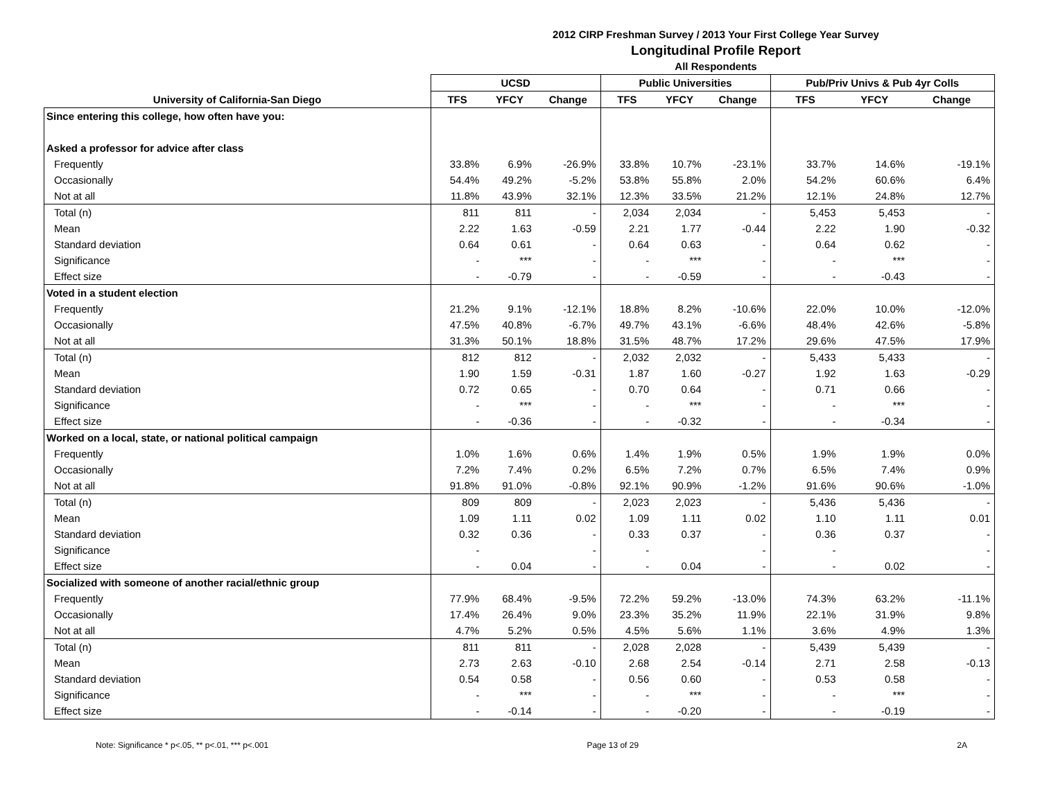2012 CIRP Freshman Survey / 2013 Your First College Year Survey
Longitudinal Profile Report
All Respondents
| | UCSD | | | Public Universities | | | Pub/Priv Univs & Pub 4yr Colls | | |
| --- | --- | --- | --- | --- | --- | --- | --- | --- | --- |
| University of California-San Diego | TFS | YFCY | Change | TFS | YFCY | Change | TFS | YFCY | Change |
| Since entering this college, how often have you: | | | | | | | | | |
| Asked a professor for advice after class | | | | | | | | | |
| Frequently | 33.8% | 6.9% | -26.9% | 33.8% | 10.7% | -23.1% | 33.7% | 14.6% | -19.1% |
| Occasionally | 54.4% | 49.2% | -5.2% | 53.8% | 55.8% | 2.0% | 54.2% | 60.6% | 6.4% |
| Not at all | 11.8% | 43.9% | 32.1% | 12.3% | 33.5% | 21.2% | 12.1% | 24.8% | 12.7% |
| Total (n) | 811 | 811 | - | 2,034 | 2,034 | - | 5,453 | 5,453 | - |
| Mean | 2.22 | 1.63 | -0.59 | 2.21 | 1.77 | -0.44 | 2.22 | 1.90 | -0.32 |
| Standard deviation | 0.64 | 0.61 | - | 0.64 | 0.63 | - | 0.64 | 0.62 | - |
| Significance | - | *** | - | - | *** | - | - | *** | - |
| Effect size | - | -0.79 | - | - | -0.59 | - | - | -0.43 | - |
| Voted in a student election | | | | | | | | | |
| Frequently | 21.2% | 9.1% | -12.1% | 18.8% | 8.2% | -10.6% | 22.0% | 10.0% | -12.0% |
| Occasionally | 47.5% | 40.8% | -6.7% | 49.7% | 43.1% | -6.6% | 48.4% | 42.6% | -5.8% |
| Not at all | 31.3% | 50.1% | 18.8% | 31.5% | 48.7% | 17.2% | 29.6% | 47.5% | 17.9% |
| Total (n) | 812 | 812 | - | 2,032 | 2,032 | - | 5,433 | 5,433 | - |
| Mean | 1.90 | 1.59 | -0.31 | 1.87 | 1.60 | -0.27 | 1.92 | 1.63 | -0.29 |
| Standard deviation | 0.72 | 0.65 | - | 0.70 | 0.64 | - | 0.71 | 0.66 | - |
| Significance | - | *** | - | - | *** | - | - | *** | - |
| Effect size | - | -0.36 | - | - | -0.32 | - | - | -0.34 | - |
| Worked on a local, state, or national political campaign | | | | | | | | | |
| Frequently | 1.0% | 1.6% | 0.6% | 1.4% | 1.9% | 0.5% | 1.9% | 1.9% | 0.0% |
| Occasionally | 7.2% | 7.4% | 0.2% | 6.5% | 7.2% | 0.7% | 6.5% | 7.4% | 0.9% |
| Not at all | 91.8% | 91.0% | -0.8% | 92.1% | 90.9% | -1.2% | 91.6% | 90.6% | -1.0% |
| Total (n) | 809 | 809 | - | 2,023 | 2,023 | - | 5,436 | 5,436 | - |
| Mean | 1.09 | 1.11 | 0.02 | 1.09 | 1.11 | 0.02 | 1.10 | 1.11 | 0.01 |
| Standard deviation | 0.32 | 0.36 | - | 0.33 | 0.37 | - | 0.36 | 0.37 | - |
| Significance | - | | - | - | | - | - | | - |
| Effect size | - | 0.04 | - | - | 0.04 | - | - | 0.02 | - |
| Socialized with someone of another racial/ethnic group | | | | | | | | | |
| Frequently | 77.9% | 68.4% | -9.5% | 72.2% | 59.2% | -13.0% | 74.3% | 63.2% | -11.1% |
| Occasionally | 17.4% | 26.4% | 9.0% | 23.3% | 35.2% | 11.9% | 22.1% | 31.9% | 9.8% |
| Not at all | 4.7% | 5.2% | 0.5% | 4.5% | 5.6% | 1.1% | 3.6% | 4.9% | 1.3% |
| Total (n) | 811 | 811 | - | 2,028 | 2,028 | - | 5,439 | 5,439 | - |
| Mean | 2.73 | 2.63 | -0.10 | 2.68 | 2.54 | -0.14 | 2.71 | 2.58 | -0.13 |
| Standard deviation | 0.54 | 0.58 | - | 0.56 | 0.60 | - | 0.53 | 0.58 | - |
| Significance | - | *** | - | - | *** | - | - | *** | - |
| Effect size | - | -0.14 | - | - | -0.20 | - | - | -0.19 | - |
Note: Significance * p<.05, ** p<.01, *** p<.001 Page 13 of 29 2A